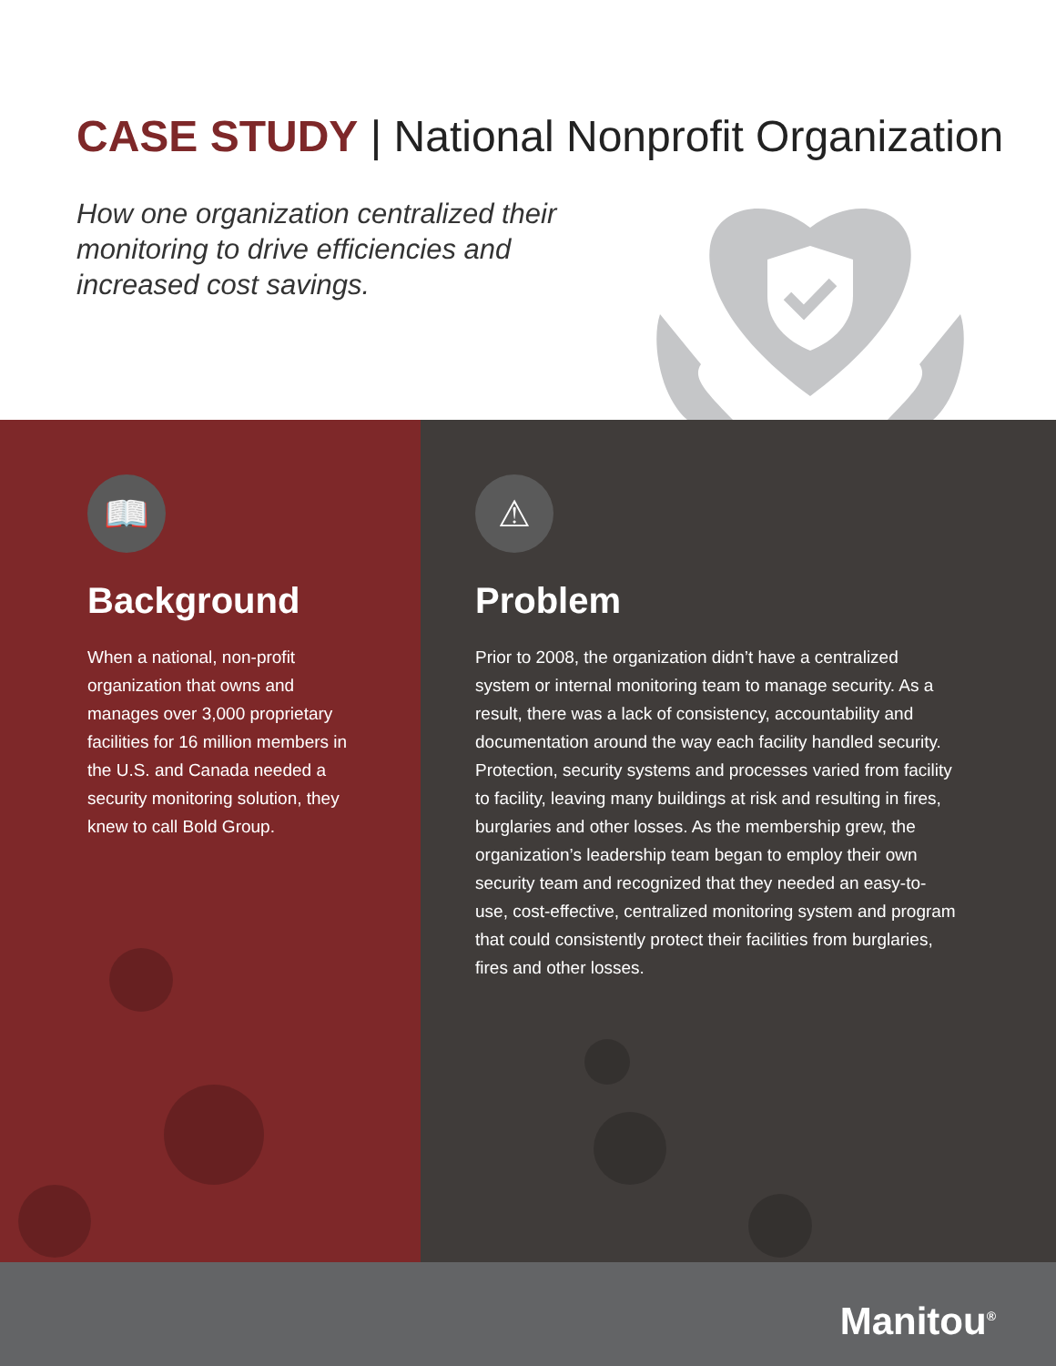CASE STUDY | National Nonprofit Organization
How one organization centralized their
monitoring to drive efficiencies and
increased cost savings.
📖
Background
When a national, non-profit organization that owns and manages over 3,000 proprietary facilities for 16 million members in the U.S. and Canada needed a security monitoring solution, they knew to call Bold Group.
⚠
Problem
Prior to 2008, the organization didn’t have a centralized system or internal monitoring team to manage security. As a result, there was a lack of consistency, accountability and documentation around the way each facility handled security. Protection, security systems and processes varied from facility to facility, leaving many buildings at risk and resulting in fires, burglaries and other losses. As the membership grew, the organization’s leadership team began to employ their own security team and recognized that they needed an easy-to-use, cost-effective, centralized monitoring system and program that could consistently protect their facilities from burglaries, fires and other losses.
Manitou<sup>®</sup>